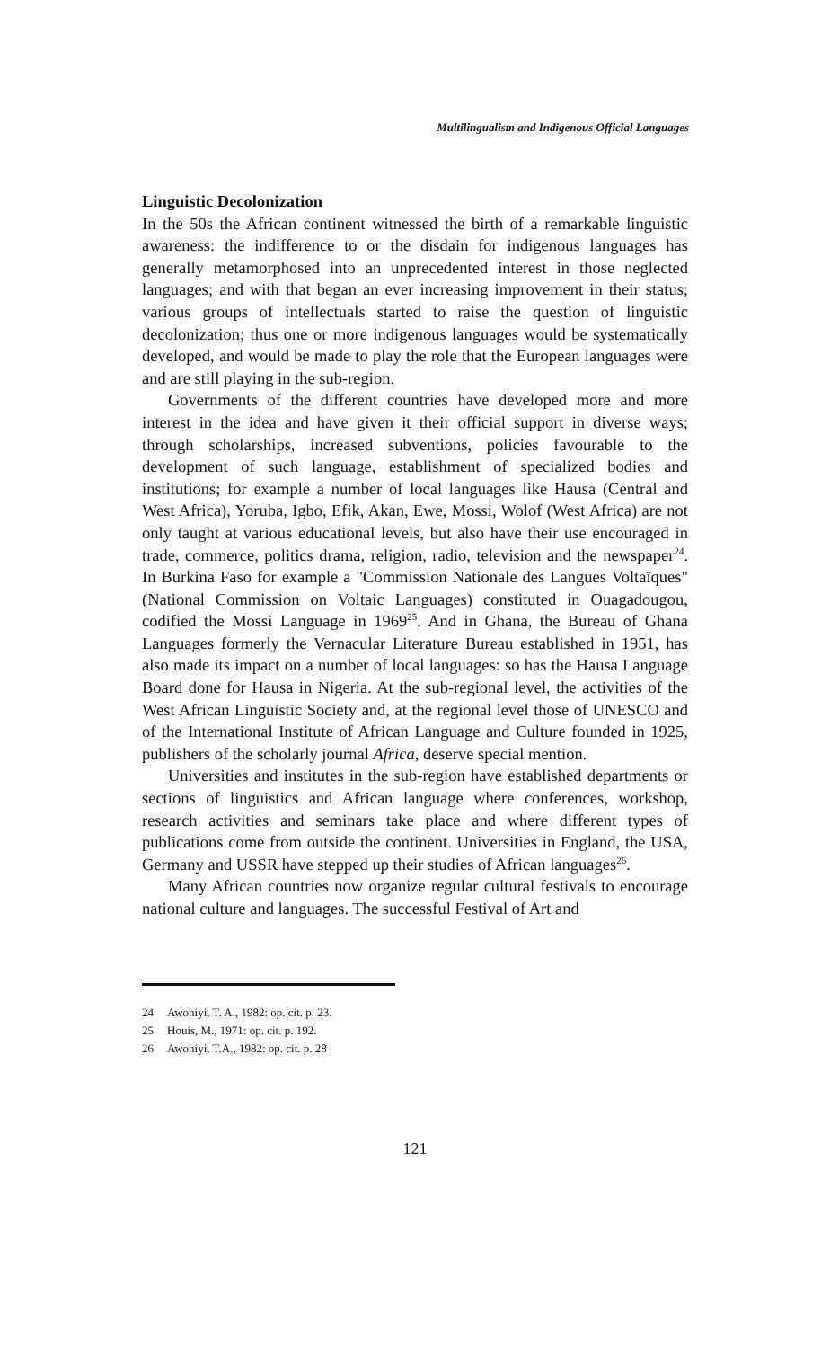Multilingualism and Indigenous Official Languages
Linguistic Decolonization
In the 50s the African continent witnessed the birth of a remarkable linguistic awareness: the indifference to or the disdain for indigenous languages has generally metamorphosed into an unprecedented interest in those neglected languages; and with that began an ever increasing improvement in their status; various groups of intellectuals started to raise the question of linguistic decolonization; thus one or more indigenous languages would be systematically developed, and would be made to play the role that the European languages were and are still playing in the sub-region.
Governments of the different countries have developed more and more interest in the idea and have given it their official support in diverse ways; through scholarships, increased subventions, policies favourable to the development of such language, establishment of specialized bodies and institutions; for example a number of local languages like Hausa (Central and West Africa), Yoruba, Igbo, Efik, Akan, Ewe, Mossi, Wolof (West Africa) are not only taught at various educational levels, but also have their use encouraged in trade, commerce, politics drama, religion, radio, television and the newspaper<sup>24</sup>. In Burkina Faso for example a "Commission Nationale des Langues Voltaïques" (National Commission on Voltaic Languages) constituted in Ouagadougou, codified the Mossi Language in 1969<sup>25</sup>. And in Ghana, the Bureau of Ghana Languages formerly the Vernacular Literature Bureau established in 1951, has also made its impact on a number of local languages: so has the Hausa Language Board done for Hausa in Nigeria. At the sub-regional level, the activities of the West African Linguistic Society and, at the regional level those of UNESCO and of the International Institute of African Language and Culture founded in 1925, publishers of the scholarly journal Africa, deserve special mention.
Universities and institutes in the sub-region have established departments or sections of linguistics and African language where conferences, workshop, research activities and seminars take place and where different types of publications come from outside the continent. Universities in England, the USA, Germany and USSR have stepped up their studies of African languages<sup>26</sup>.
Many African countries now organize regular cultural festivals to encourage national culture and languages. The successful Festival of Art and
24 Awoniyi, T. A., 1982: op. cit. p. 23.
25 Houis, M., 1971: op. cit. p. 192.
26 Awoniyi, T.A., 1982: op. cit. p. 28
121